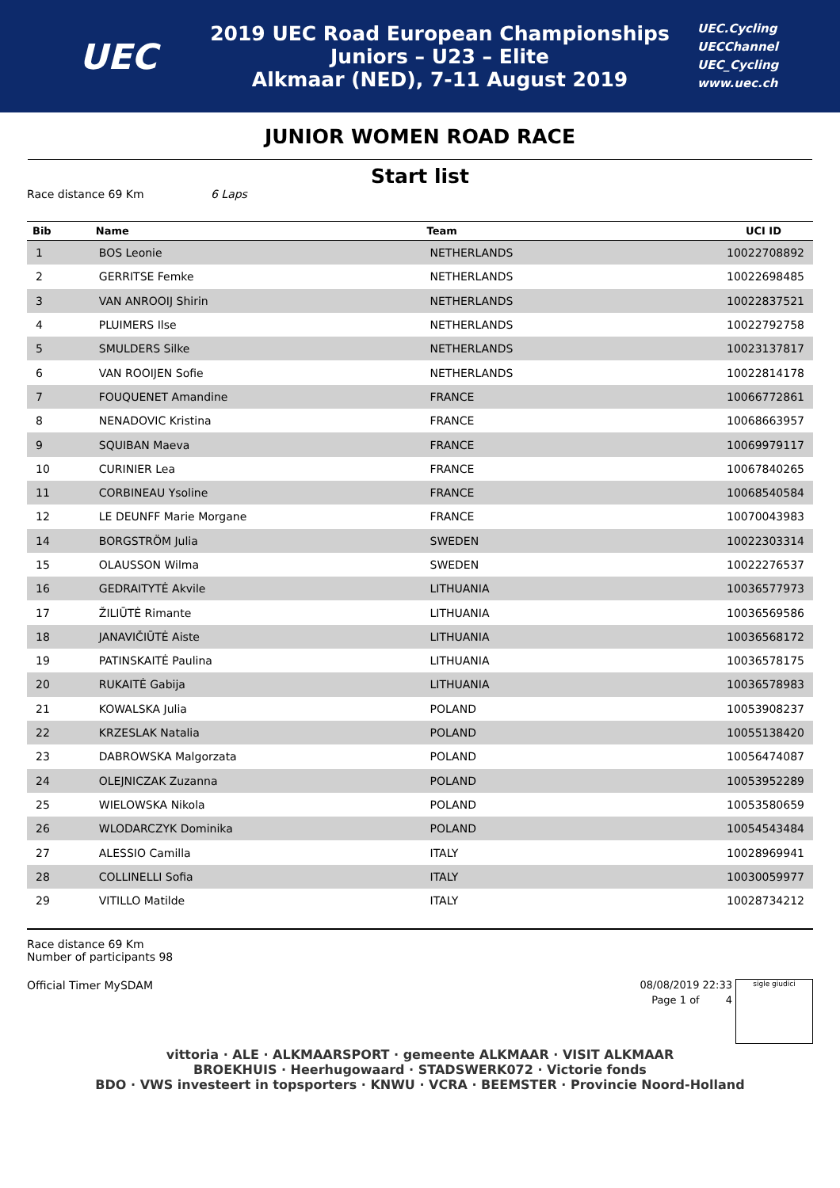UEC
2019 UEC Road European Championships
Juniors – U23 – Elite
Alkmaar (NED), 7-11 August 2019
UEC.Cycling
UECChannel
UEC_Cycling
www.uec.ch
JUNIOR WOMEN ROAD RACE
Start list
Race distance 69 Km 6 Laps
| Bib | Name | Team | UCI ID |
| --- | --- | --- | --- |
| 1 | BOS Leonie | NETHERLANDS | 10022708892 |
| 2 | GERRITSE Femke | NETHERLANDS | 10022698485 |
| 3 | VAN ANROOIJ Shirin | NETHERLANDS | 10022837521 |
| 4 | PLUIMERS Ilse | NETHERLANDS | 10022792758 |
| 5 | SMULDERS Silke | NETHERLANDS | 10023137817 |
| 6 | VAN ROOIJEN Sofie | NETHERLANDS | 10022814178 |
| 7 | FOUQUENET Amandine | FRANCE | 10066772861 |
| 8 | NENADOVIC Kristina | FRANCE | 10068663957 |
| 9 | SQUIBAN Maeva | FRANCE | 10069979117 |
| 10 | CURINIER Lea | FRANCE | 10067840265 |
| 11 | CORBINEAU Ysoline | FRANCE | 10068540584 |
| 12 | LE DEUNFF Marie Morgane | FRANCE | 10070043983 |
| 14 | BORGSTRÖM Julia | SWEDEN | 10022303314 |
| 15 | OLAUSSON Wilma | SWEDEN | 10022276537 |
| 16 | GEDRAITYTĖ Akvile | LITHUANIA | 10036577973 |
| 17 | ŽILIŪTĖ Rimante | LITHUANIA | 10036569586 |
| 18 | JANAVIČIŪTĖ Aiste | LITHUANIA | 10036568172 |
| 19 | PATINSKAITĖ Paulina | LITHUANIA | 10036578175 |
| 20 | RUKAITĖ Gabija | LITHUANIA | 10036578983 |
| 21 | KOWALSKA Julia | POLAND | 10053908237 |
| 22 | KRZESLAK Natalia | POLAND | 10055138420 |
| 23 | DABROWSKA Malgorzata | POLAND | 10056474087 |
| 24 | OLEJNICZAK Zuzanna | POLAND | 10053952289 |
| 25 | WIELOWSKA Nikola | POLAND | 10053580659 |
| 26 | WLODARCZYK Dominika | POLAND | 10054543484 |
| 27 | ALESSIO Camilla | ITALY | 10028969941 |
| 28 | COLLINELLI Sofia | ITALY | 10030059977 |
| 29 | VITILLO Matilde | ITALY | 10028734212 |
Race distance 69 Km
Number of participants 98
Official Timer MySDAM 08/08/2019 22:33
Page 1 of 4
sigle giudici
vittoria · ALE · ALKMAARSPORT · gemeente ALKMAAR · VISIT ALKMAAR
BROEKHUIS · Heerhugowaard · STADSWERK072 · Victorie fonds
BDO · VWS investeert in topsporters · KNWU · VCRA · BEEMSTER · Provincie Noord-Holland